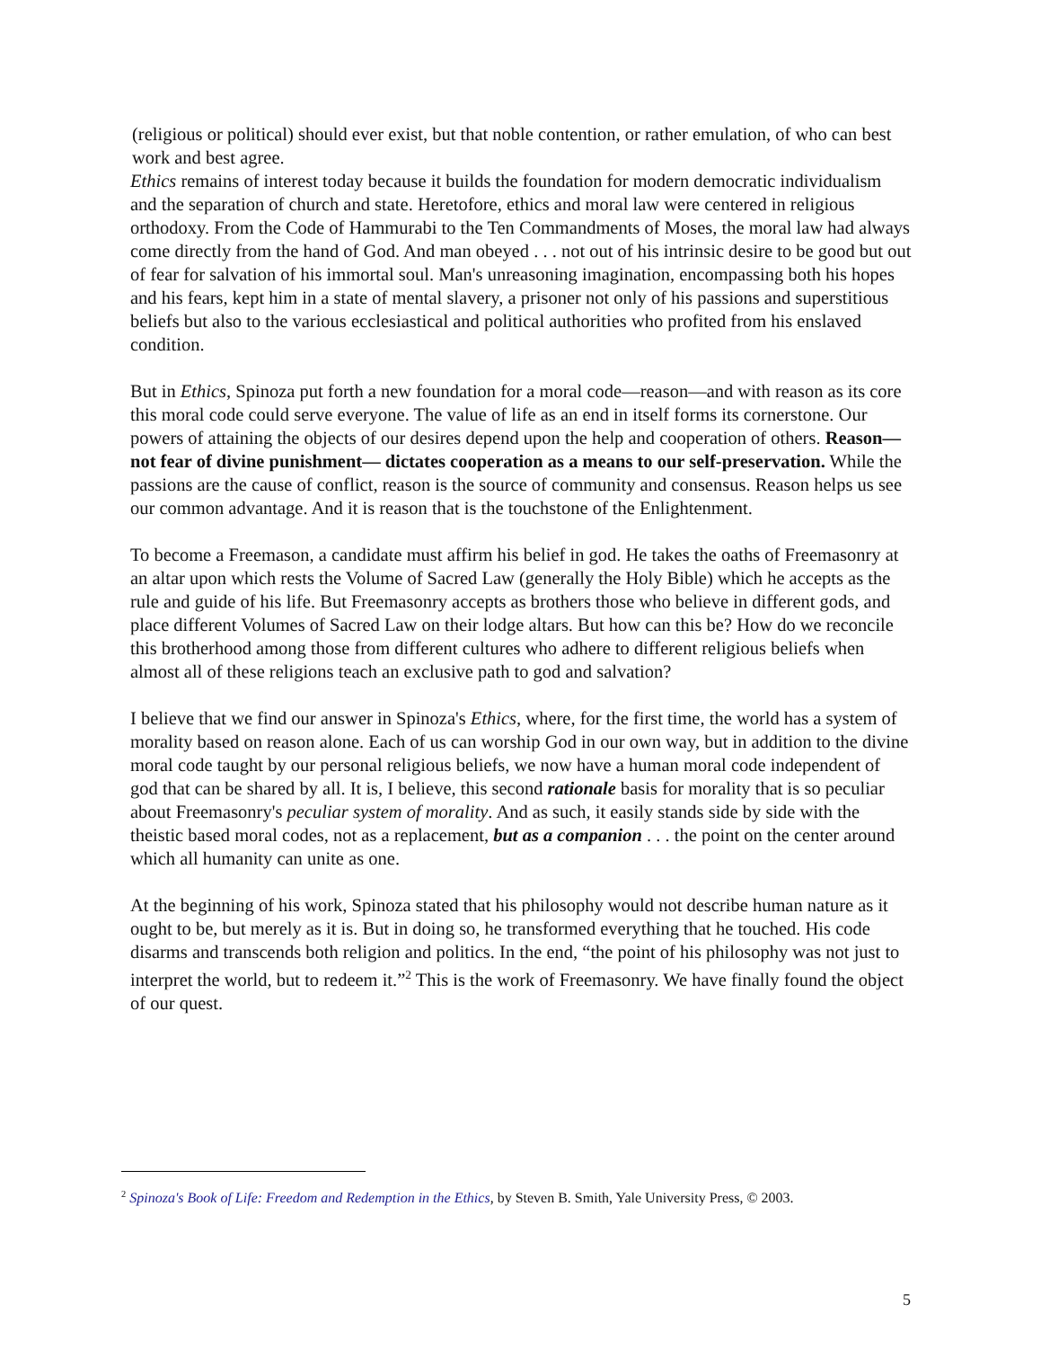(religious or political) should ever exist, but that noble contention, or rather emulation, of who can best work and best agree.
Ethics remains of interest today because it builds the foundation for modern democratic individualism and the separation of church and state. Heretofore, ethics and moral law were centered in religious orthodoxy. From the Code of Hammurabi to the Ten Commandments of Moses, the moral law had always come directly from the hand of God. And man obeyed . . . not out of his intrinsic desire to be good but out of fear for salvation of his immortal soul. Man's unreasoning imagination, encompassing both his hopes and his fears, kept him in a state of mental slavery, a prisoner not only of his passions and superstitious beliefs but also to the various ecclesiastical and political authorities who profited from his enslaved condition.
But in Ethics, Spinoza put forth a new foundation for a moral code—reason—and with reason as its core this moral code could serve everyone. The value of life as an end in itself forms its cornerstone. Our powers of attaining the objects of our desires depend upon the help and cooperation of others. Reason—not fear of divine punishment— dictates cooperation as a means to our self-preservation. While the passions are the cause of conflict, reason is the source of community and consensus. Reason helps us see our common advantage. And it is reason that is the touchstone of the Enlightenment.
To become a Freemason, a candidate must affirm his belief in god. He takes the oaths of Freemasonry at an altar upon which rests the Volume of Sacred Law (generally the Holy Bible) which he accepts as the rule and guide of his life. But Freemasonry accepts as brothers those who believe in different gods, and place different Volumes of Sacred Law on their lodge altars. But how can this be? How do we reconcile this brotherhood among those from different cultures who adhere to different religious beliefs when almost all of these religions teach an exclusive path to god and salvation?
I believe that we find our answer in Spinoza's Ethics, where, for the first time, the world has a system of morality based on reason alone. Each of us can worship God in our own way, but in addition to the divine moral code taught by our personal religious beliefs, we now have a human moral code independent of god that can be shared by all. It is, I believe, this second rationale basis for morality that is so peculiar about Freemasonry's peculiar system of morality. And as such, it easily stands side by side with the theistic based moral codes, not as a replacement, but as a companion . . . the point on the center around which all humanity can unite as one.
At the beginning of his work, Spinoza stated that his philosophy would not describe human nature as it ought to be, but merely as it is. But in doing so, he transformed everything that he touched. His code disarms and transcends both religion and politics. In the end, “the point of his philosophy was not just to interpret the world, but to redeem it.”<sup>2</sup> This is the work of Freemasonry. We have finally found the object of our quest.
<sup>2</sup> Spinoza's Book of Life: Freedom and Redemption in the Ethics, by Steven B. Smith, Yale University Press, © 2003.
5